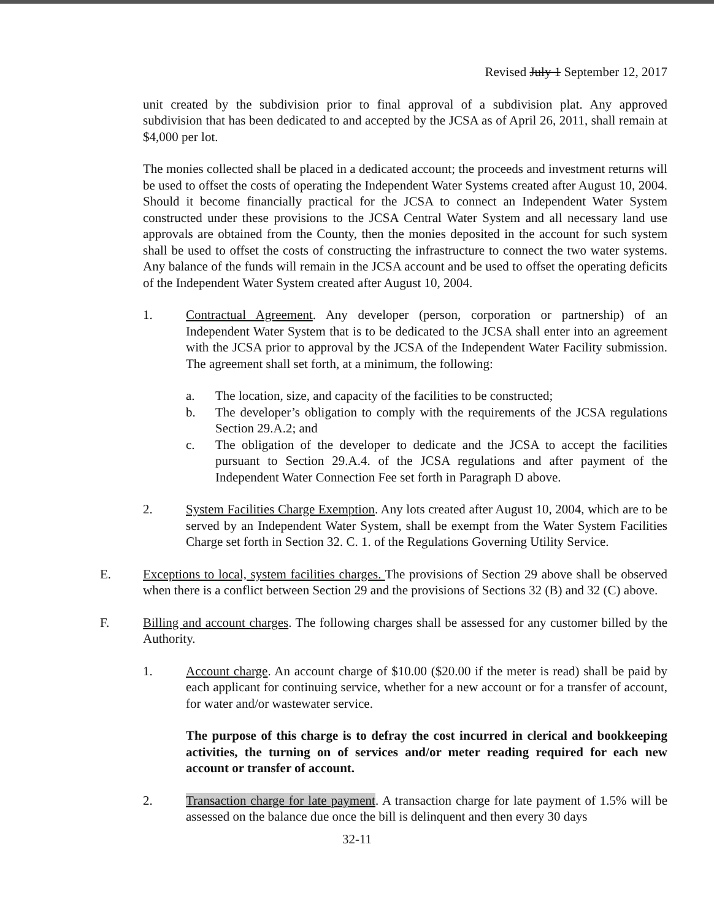Revised July 1 September 12, 2017
unit created by the subdivision prior to final approval of a subdivision plat. Any approved subdivision that has been dedicated to and accepted by the JCSA as of April 26, 2011, shall remain at $4,000 per lot.
The monies collected shall be placed in a dedicated account; the proceeds and investment returns will be used to offset the costs of operating the Independent Water Systems created after August 10, 2004. Should it become financially practical for the JCSA to connect an Independent Water System constructed under these provisions to the JCSA Central Water System and all necessary land use approvals are obtained from the County, then the monies deposited in the account for such system shall be used to offset the costs of constructing the infrastructure to connect the two water systems. Any balance of the funds will remain in the JCSA account and be used to offset the operating deficits of the Independent Water System created after August 10, 2004.
1. Contractual Agreement. Any developer (person, corporation or partnership) of an Independent Water System that is to be dedicated to the JCSA shall enter into an agreement with the JCSA prior to approval by the JCSA of the Independent Water Facility submission. The agreement shall set forth, at a minimum, the following:
a. The location, size, and capacity of the facilities to be constructed;
b. The developer’s obligation to comply with the requirements of the JCSA regulations Section 29.A.2; and
c. The obligation of the developer to dedicate and the JCSA to accept the facilities pursuant to Section 29.A.4. of the JCSA regulations and after payment of the Independent Water Connection Fee set forth in Paragraph D above.
2. System Facilities Charge Exemption. Any lots created after August 10, 2004, which are to be served by an Independent Water System, shall be exempt from the Water System Facilities Charge set forth in Section 32. C. 1. of the Regulations Governing Utility Service.
E. Exceptions to local, system facilities charges. The provisions of Section 29 above shall be observed when there is a conflict between Section 29 and the provisions of Sections 32 (B) and 32 (C) above.
F. Billing and account charges. The following charges shall be assessed for any customer billed by the Authority.
1. Account charge. An account charge of $10.00 ($20.00 if the meter is read) shall be paid by each applicant for continuing service, whether for a new account or for a transfer of account, for water and/or wastewater service.
The purpose of this charge is to defray the cost incurred in clerical and bookkeeping activities, the turning on of services and/or meter reading required for each new account or transfer of account.
2. Transaction charge for late payment. A transaction charge for late payment of 1.5% will be assessed on the balance due once the bill is delinquent and then every 30 days
32-11